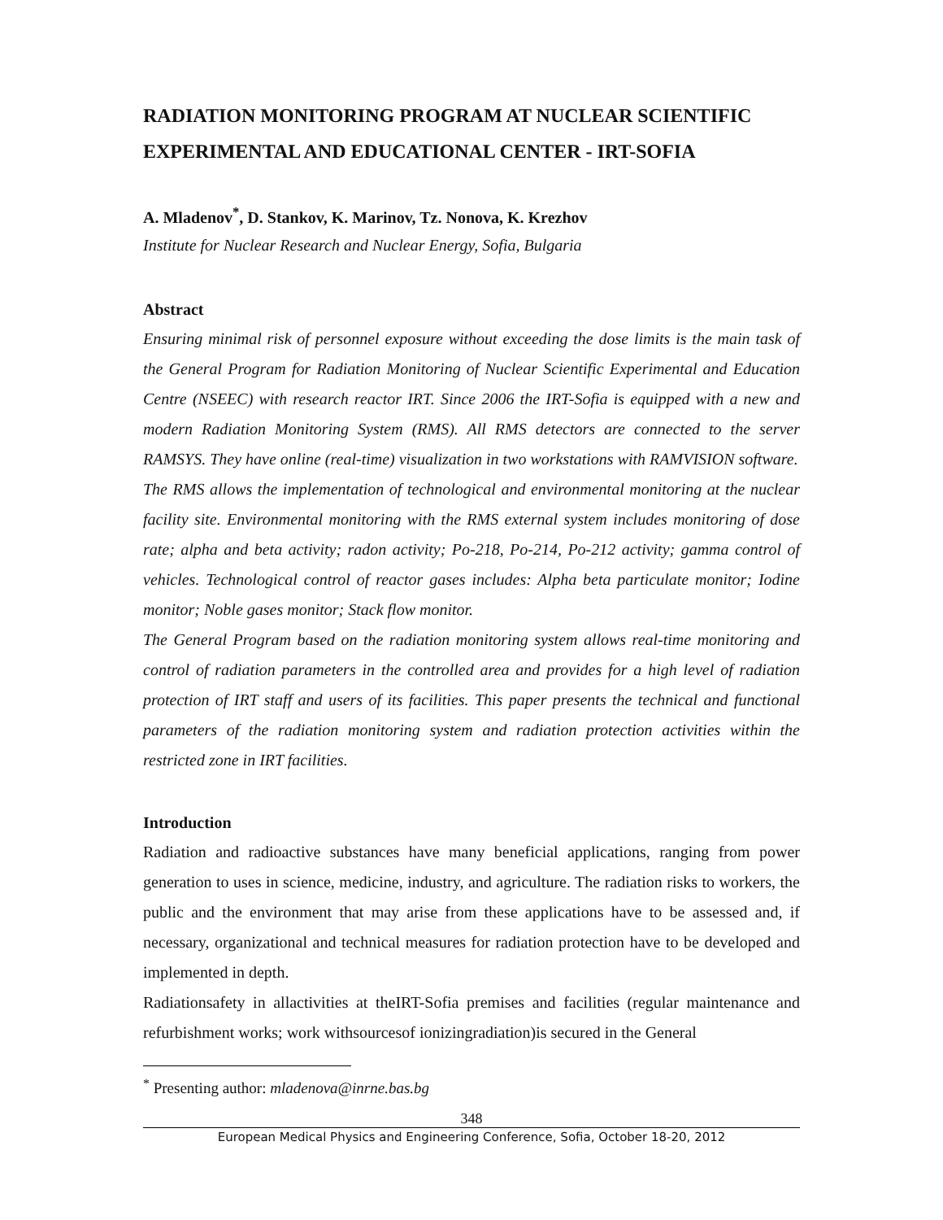RADIATION MONITORING PROGRAM AT NUCLEAR SCIENTIFIC EXPERIMENTAL AND EDUCATIONAL CENTER - IRT-SOFIA
A. Mladenov<sup>*</sup>, D. Stankov, K. Marinov, Tz. Nonova, K. Krezhov
Institute for Nuclear Research and Nuclear Energy, Sofia, Bulgaria
Abstract
Ensuring minimal risk of personnel exposure without exceeding the dose limits is the main task of the General Program for Radiation Monitoring of Nuclear Scientific Experimental and Education Centre (NSEEC) with research reactor IRT. Since 2006 the IRT-Sofia is equipped with a new and modern Radiation Monitoring System (RMS). All RMS detectors are connected to the server RAMSYS. They have online (real-time) visualization in two workstations with RAMVISION software.
The RMS allows the implementation of technological and environmental monitoring at the nuclear facility site. Environmental monitoring with the RMS external system includes monitoring of dose rate; alpha and beta activity; radon activity; Po-218, Po-214, Po-212 activity; gamma control of vehicles. Technological control of reactor gases includes: Alpha beta particulate monitor; Iodine monitor; Noble gases monitor; Stack flow monitor.
The General Program based on the radiation monitoring system allows real-time monitoring and control of radiation parameters in the controlled area and provides for a high level of radiation protection of IRT staff and users of its facilities. This paper presents the technical and functional parameters of the radiation monitoring system and radiation protection activities within the restricted zone in IRT facilities.
Introduction
Radiation and radioactive substances have many beneficial applications, ranging from power generation to uses in science, medicine, industry, and agriculture. The radiation risks to workers, the public and the environment that may arise from these applications have to be assessed and, if necessary, organizational and technical measures for radiation protection have to be developed and implemented in depth.
Radiationsafety in allactivities at theIRT-Sofia premises and facilities (regular maintenance and refurbishment works; work withsourcesof ionizingradiation)is secured in the General
<sup>*</sup> Presenting author: mladenova@inrne.bas.bg
348
European Medical Physics and Engineering Conference, Sofia, October 18-20, 2012